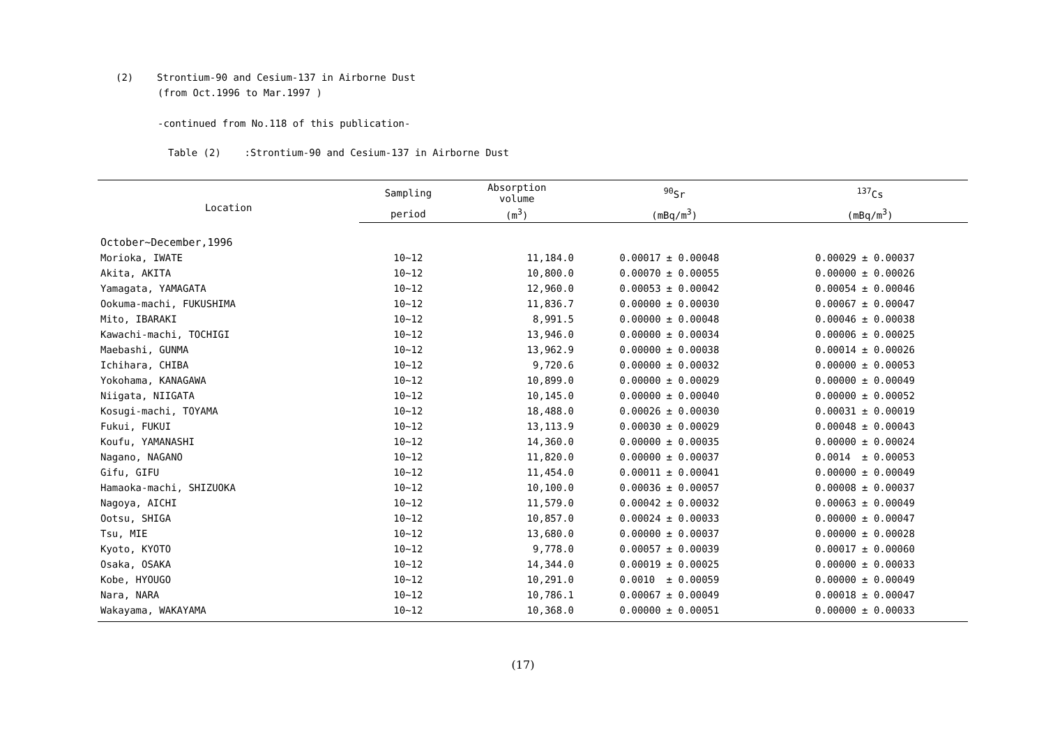(2) Strontium-90 and Cesium-137 in Airborne Dust
(from Oct.1996 to Mar.1997 )
-continued from No.118 of this publication-
Table (2) :Strontium-90 and Cesium-137 in Airborne Dust
| Location | Sampling | Absorption volume | <sup>90</sup>Sr | | <sup>137</sup>Cs | |
| --- | --- | --- | --- | --- | --- | --- |
| | period | (m<sup>3</sup>) | (mBq/m<sup>3</sup>) | | (mBq/m<sup>3</sup>) | |
| October~December,1996 | | | | | | |
| Morioka, IWATE | 10~12 | 11,184.0 | 0.00017 | ± 0.00048 | 0.00029 | ± 0.00037 |
| Akita, AKITA | 10~12 | 10,800.0 | 0.00070 | ± 0.00055 | 0.00000 | ± 0.00026 |
| Yamagata, YAMAGATA | 10~12 | 12,960.0 | 0.00053 | ± 0.00042 | 0.00054 | ± 0.00046 |
| Ookuma-machi, FUKUSHIMA | 10~12 | 11,836.7 | 0.00000 | ± 0.00030 | 0.00067 | ± 0.00047 |
| Mito, IBARAKI | 10~12 | 8,991.5 | 0.00000 | ± 0.00048 | 0.00046 | ± 0.00038 |
| Kawachi-machi, TOCHIGI | 10~12 | 13,946.0 | 0.00000 | ± 0.00034 | 0.00006 | ± 0.00025 |
| Maebashi, GUNMA | 10~12 | 13,962.9 | 0.00000 | ± 0.00038 | 0.00014 | ± 0.00026 |
| Ichihara, CHIBA | 10~12 | 9,720.6 | 0.00000 | ± 0.00032 | 0.00000 | ± 0.00053 |
| Yokohama, KANAGAWA | 10~12 | 10,899.0 | 0.00000 | ± 0.00029 | 0.00000 | ± 0.00049 |
| Niigata, NIIGATA | 10~12 | 10,145.0 | 0.00000 | ± 0.00040 | 0.00000 | ± 0.00052 |
| Kosugi-machi, TOYAMA | 10~12 | 18,488.0 | 0.00026 | ± 0.00030 | 0.00031 | ± 0.00019 |
| Fukui, FUKUI | 10~12 | 13,113.9 | 0.00030 | ± 0.00029 | 0.00048 | ± 0.00043 |
| Koufu, YAMANASHI | 10~12 | 14,360.0 | 0.00000 | ± 0.00035 | 0.00000 | ± 0.00024 |
| Nagano, NAGANO | 10~12 | 11,820.0 | 0.00000 | ± 0.00037 | 0.0014 | ± 0.00053 |
| Gifu, GIFU | 10~12 | 11,454.0 | 0.00011 | ± 0.00041 | 0.00000 | ± 0.00049 |
| Hamaoka-machi, SHIZUOKA | 10~12 | 10,100.0 | 0.00036 | ± 0.00057 | 0.00008 | ± 0.00037 |
| Nagoya, AICHI | 10~12 | 11,579.0 | 0.00042 | ± 0.00032 | 0.00063 | ± 0.00049 |
| Ootsu, SHIGA | 10~12 | 10,857.0 | 0.00024 | ± 0.00033 | 0.00000 | ± 0.00047 |
| Tsu, MIE | 10~12 | 13,680.0 | 0.00000 | ± 0.00037 | 0.00000 | ± 0.00028 |
| Kyoto, KYOTO | 10~12 | 9,778.0 | 0.00057 | ± 0.00039 | 0.00017 | ± 0.00060 |
| Osaka, OSAKA | 10~12 | 14,344.0 | 0.00019 | ± 0.00025 | 0.00000 | ± 0.00033 |
| Kobe, HYOUGO | 10~12 | 10,291.0 | 0.0010 | ± 0.00059 | 0.00000 | ± 0.00049 |
| Nara, NARA | 10~12 | 10,786.1 | 0.00067 | ± 0.00049 | 0.00018 | ± 0.00047 |
| Wakayama, WAKAYAMA | 10~12 | 10,368.0 | 0.00000 | ± 0.00051 | 0.00000 | ± 0.00033 |
(17)